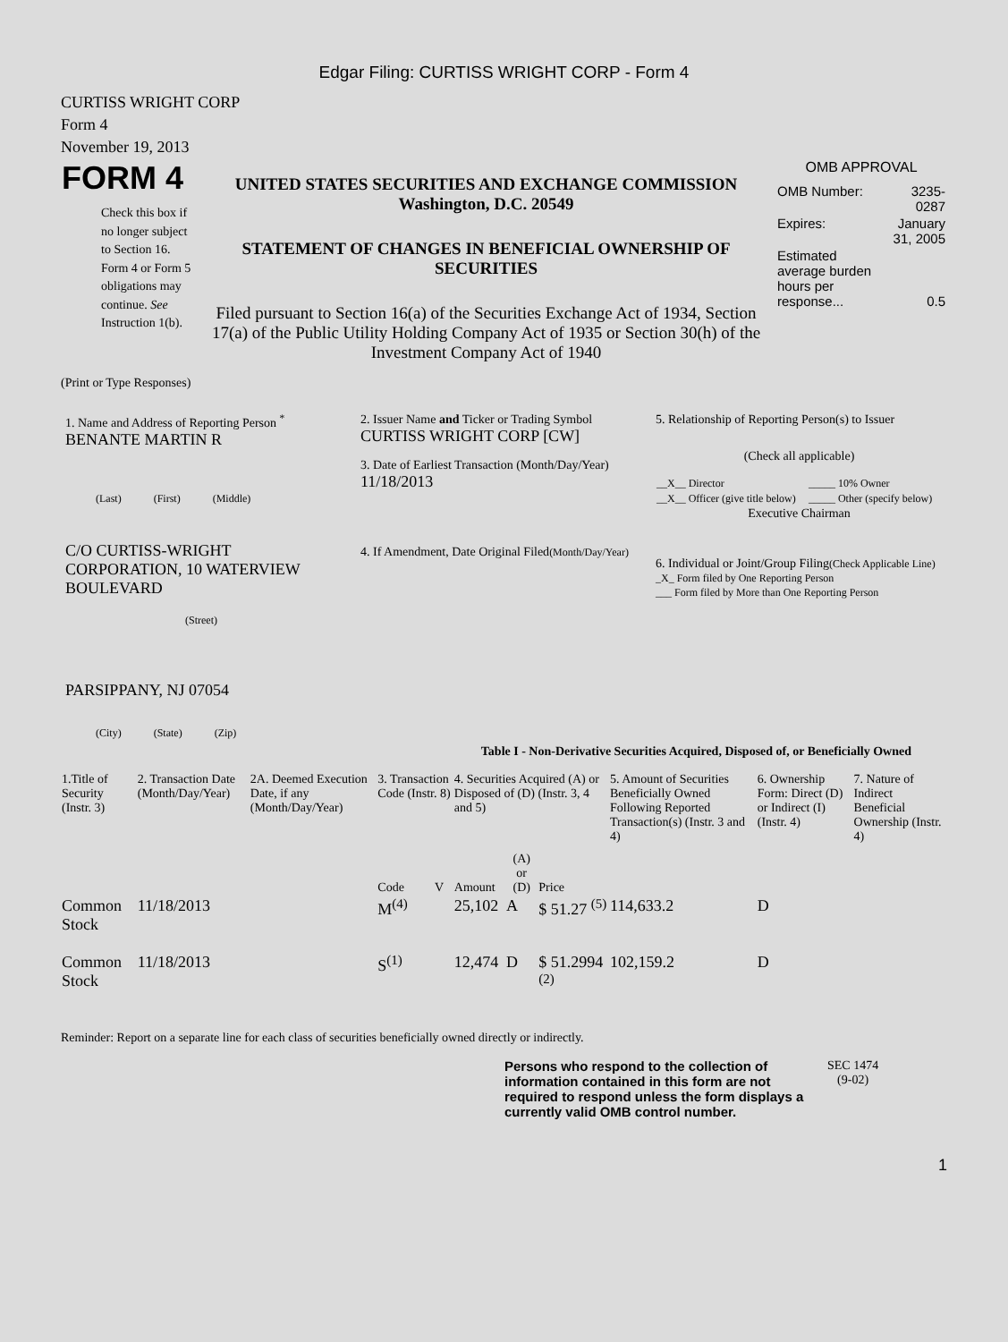Edgar Filing: CURTISS WRIGHT CORP - Form 4
CURTISS WRIGHT CORP
Form 4
November 19, 2013
| FORM 4 Check this box if no longer subject to Section 16. Form 4 or Form 5 obligations may continue. See Instruction 1(b). | UNITED STATES SECURITIES AND EXCHANGE COMMISSION Washington, D.C. 20549 STATEMENT OF CHANGES IN BENEFICIAL OWNERSHIP OF SECURITIES Filed pursuant to Section 16(a) of the Securities Exchange Act of 1934, Section 17(a) of the Public Utility Holding Company Act of 1935 or Section 30(h) of the Investment Company Act of 1940 | OMB APPROVAL / OMB Number: / 3235-0287 / / Expires: / January 31, 2005 / / Estimated average burden hours per response... / 0.5 / |
(Print or Type Responses)
| 1. Name and Address of Reporting Person <sup>*</sup> BENANTE MARTIN R (Last) (First) (Middle) C/O CURTISS-WRIGHT CORPORATION, 10 WATERVIEW BOULEVARD (Street) PARSIPPANY, NJ 07054 (City) (State) (Zip) | 2. Issuer Name and Ticker or Trading Symbol CURTISS WRIGHT CORP [CW] 3. Date of Earliest Transaction (Month/Day/Year) 11/18/2013 4. If Amendment, Date Original Filed (Month/Day/Year) | 5. Relationship of Reporting Person(s) to Issuer (Check all applicable) / __X__ Director / _____ 10% Owner / / __X__ Officer (give title below) / _____ Other (specify below) / Executive Chairman 6. Individual or Joint/Group Filing (Check Applicable Line) _X_ Form filed by One Reporting Person ___ Form filed by More than One Reporting Person |
Table I - Non-Derivative Securities Acquired, Disposed of, or Beneficially Owned
| 1.Title of Security (Instr. 3) | 2. Transaction Date (Month/Day/Year) | 2A. Deemed Execution Date, if any (Month/Day/Year) | 3. Transaction Code (Instr. 8) | | 4. Securities Acquired (A) or Disposed of (D) (Instr. 3, 4 and 5) | | | 5. Amount of Securities Beneficially Owned Following Reported Transaction(s) (Instr. 3 and 4) | 6. Ownership Form: Direct (D) or Indirect (I) (Instr. 4) | 7. Nature of Indirect Beneficial Ownership (Instr. 4) |
| | | | Code | V | Amount | (A) or (D) | Price | | | |
| Common Stock | 11/18/2013 | | M<sup>(4)</sup> | | 25,102 | A | $ 51.27 <sup>(5)</sup> | 114,633.2 | D | |
| Common Stock | 11/18/2013 | | S<sup>(1)</sup> | | 12,474 | D | $ 51.2994 <sup>(2)</sup> | 102,159.2 | D | |
Reminder: Report on a separate line for each class of securities beneficially owned directly or indirectly.
| Persons who respond to the collection of information contained in this form are not required to respond unless the form displays a currently valid OMB control number. | SEC 1474 (9-02) |
1